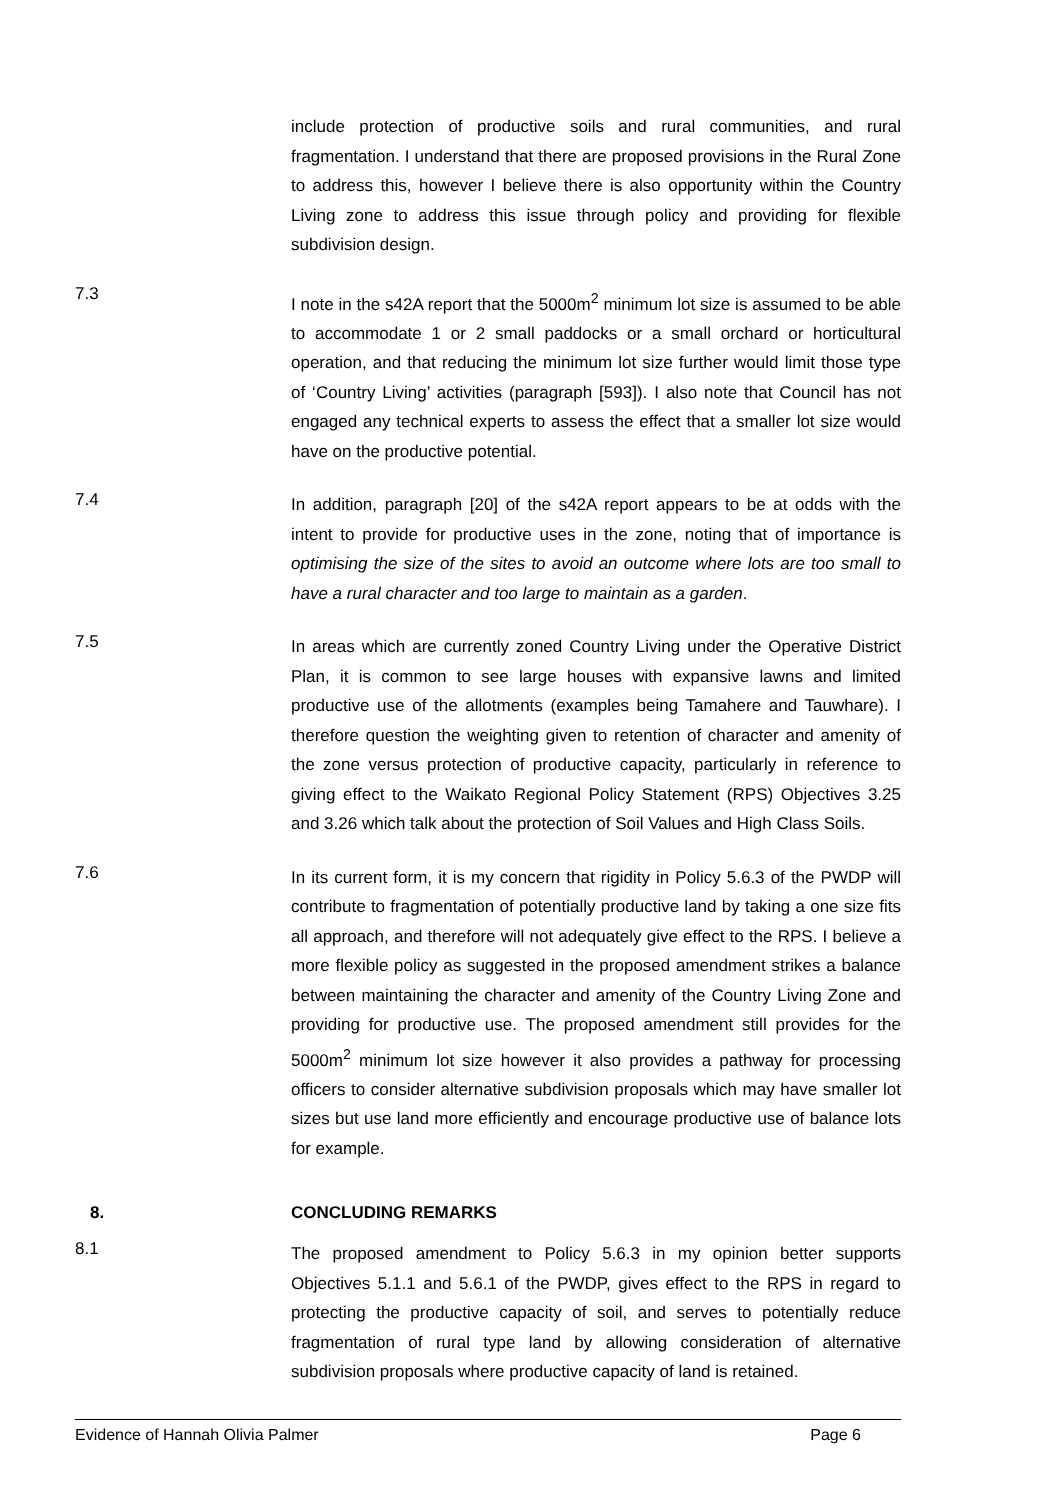include protection of productive soils and rural communities, and rural fragmentation. I understand that there are proposed provisions in the Rural Zone to address this, however I believe there is also opportunity within the Country Living zone to address this issue through policy and providing for flexible subdivision design.
7.3
I note in the s42A report that the 5000m<sup>2</sup> minimum lot size is assumed to be able to accommodate 1 or 2 small paddocks or a small orchard or horticultural operation, and that reducing the minimum lot size further would limit those type of ‘Country Living’ activities (paragraph [593]). I also note that Council has not engaged any technical experts to assess the effect that a smaller lot size would have on the productive potential.
7.4
In addition, paragraph [20] of the s42A report appears to be at odds with the intent to provide for productive uses in the zone, noting that of importance is optimising the size of the sites to avoid an outcome where lots are too small to have a rural character and too large to maintain as a garden.
7.5
In areas which are currently zoned Country Living under the Operative District Plan, it is common to see large houses with expansive lawns and limited productive use of the allotments (examples being Tamahere and Tauwhare). I therefore question the weighting given to retention of character and amenity of the zone versus protection of productive capacity, particularly in reference to giving effect to the Waikato Regional Policy Statement (RPS) Objectives 3.25 and 3.26 which talk about the protection of Soil Values and High Class Soils.
7.6
In its current form, it is my concern that rigidity in Policy 5.6.3 of the PWDP will contribute to fragmentation of potentially productive land by taking a one size fits all approach, and therefore will not adequately give effect to the RPS. I believe a more flexible policy as suggested in the proposed amendment strikes a balance between maintaining the character and amenity of the Country Living Zone and providing for productive use. The proposed amendment still provides for the 5000m<sup>2</sup> minimum lot size however it also provides a pathway for processing officers to consider alternative subdivision proposals which may have smaller lot sizes but use land more efficiently and encourage productive use of balance lots for example.
8. CONCLUDING REMARKS
8.1
The proposed amendment to Policy 5.6.3 in my opinion better supports Objectives 5.1.1 and 5.6.1 of the PWDP, gives effect to the RPS in regard to protecting the productive capacity of soil, and serves to potentially reduce fragmentation of rural type land by allowing consideration of alternative subdivision proposals where productive capacity of land is retained.
Evidence of Hannah Olivia Palmer Page 6